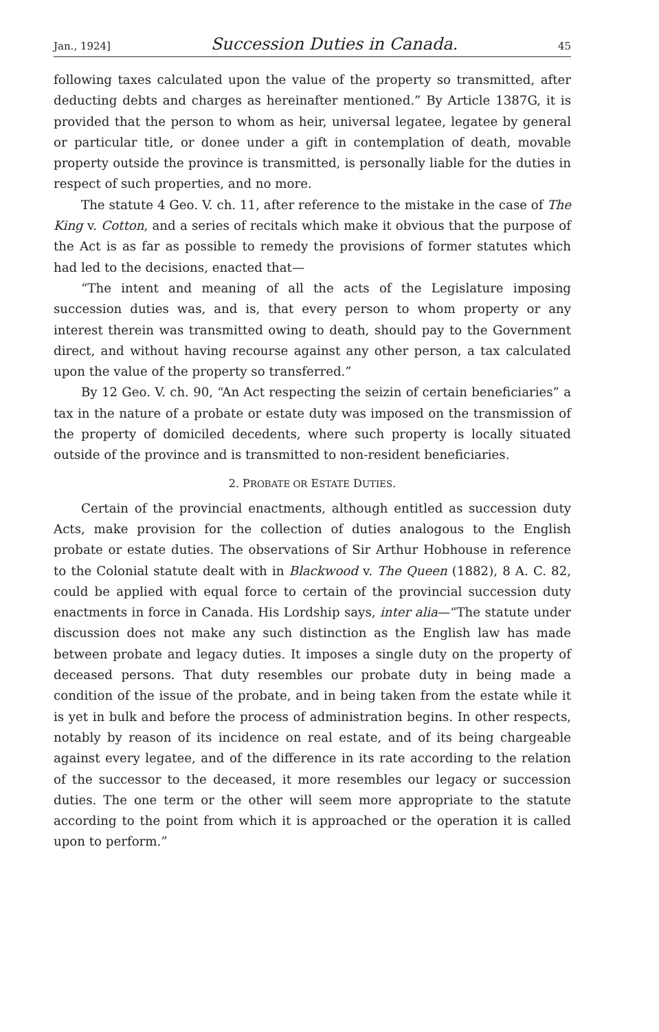Jan., 1924] Succession Duties in Canada. 45
following taxes calculated upon the value of the property so transmitted, after deducting debts and charges as hereinafter mentioned.” By Article 1387G, it is provided that the person to whom as heir, universal legatee, legatee by general or particular title, or donee under a gift in contemplation of death, movable property outside the province is transmitted, is personally liable for the duties in respect of such properties, and no more.
The statute 4 Geo. V. ch. 11, after reference to the mistake in the case of The King v. Cotton, and a series of recitals which make it obvious that the purpose of the Act is as far as possible to remedy the provisions of former statutes which had led to the decisions, enacted that—
“The intent and meaning of all the acts of the Legislature imposing succession duties was, and is, that every person to whom property or any interest therein was transmitted owing to death, should pay to the Government direct, and without having recourse against any other person, a tax calculated upon the value of the property so transferred.”
By 12 Geo. V. ch. 90, “An Act respecting the seizin of certain beneficiaries” a tax in the nature of a probate or estate duty was imposed on the transmission of the property of domiciled decedents, where such property is locally situated outside of the province and is transmitted to non-resident beneficiaries.
2. PROBATE OR ESTATE DUTIES.
Certain of the provincial enactments, although entitled as succession duty Acts, make provision for the collection of duties analogous to the English probate or estate duties. The observations of Sir Arthur Hobhouse in reference to the Colonial statute dealt with in Blackwood v. The Queen (1882), 8 A. C. 82, could be applied with equal force to certain of the provincial succession duty enactments in force in Canada. His Lordship says, inter alia—“The statute under discussion does not make any such distinction as the English law has made between probate and legacy duties. It imposes a single duty on the property of deceased persons. That duty resembles our probate duty in being made a condition of the issue of the probate, and in being taken from the estate while it is yet in bulk and before the process of administration begins. In other respects, notably by reason of its incidence on real estate, and of its being chargeable against every legatee, and of the difference in its rate according to the relation of the successor to the deceased, it more resembles our legacy or succession duties. The one term or the other will seem more appropriate to the statute according to the point from which it is approached or the operation it is called upon to perform.”